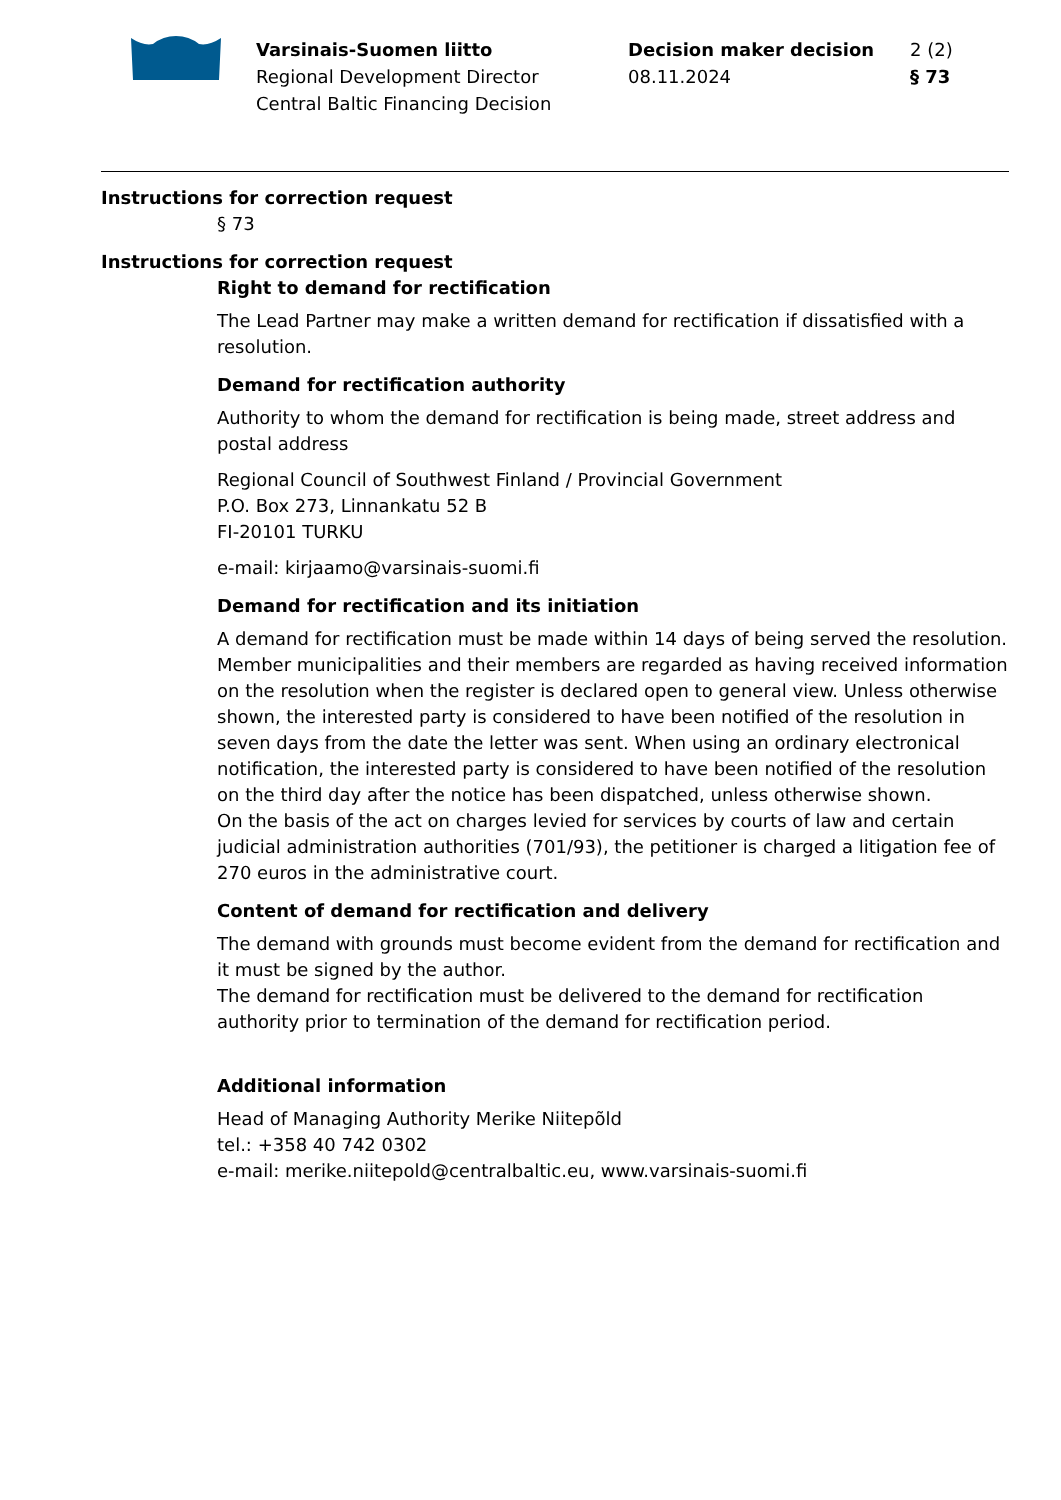Varsinais-Suomen liitto
Regional Development Director
Central Baltic Financing Decision
Decision maker decision
08.11.2024
2 (2)
§ 73
Instructions for correction request
§ 73
Instructions for correction request
Right to demand for rectification
The Lead Partner may make a written demand for rectification if dissatisfied with a resolution.
Demand for rectification authority
Authority to whom the demand for rectification is being made, street address and postal address
Regional Council of Southwest Finland / Provincial Government
P.O. Box 273, Linnankatu 52 B
FI-20101 TURKU
e-mail: kirjaamo@varsinais-suomi.fi
Demand for rectification and its initiation
A demand for rectification must be made within 14 days of being served the resolution. Member municipalities and their members are regarded as having received information on the resolution when the register is declared open to general view. Unless otherwise shown, the interested party is considered to have been notified of the resolution in seven days from the date the letter was sent. When using an ordinary electronical notification, the interested party is considered to have been notified of the resolution on the third day after the notice has been dispatched, unless otherwise shown.
On the basis of the act on charges levied for services by courts of law and certain judicial administration authorities (701/93), the petitioner is charged a litigation fee of 270 euros in the administrative court.
Content of demand for rectification and delivery
The demand with grounds must become evident from the demand for rectification and it must be signed by the author.
The demand for rectification must be delivered to the demand for rectification authority prior to termination of the demand for rectification period.
Additional information
Head of Managing Authority Merike Niitepõld
tel.: +358 40 742 0302
e-mail: merike.niitepold@centralbaltic.eu, www.varsinais-suomi.fi